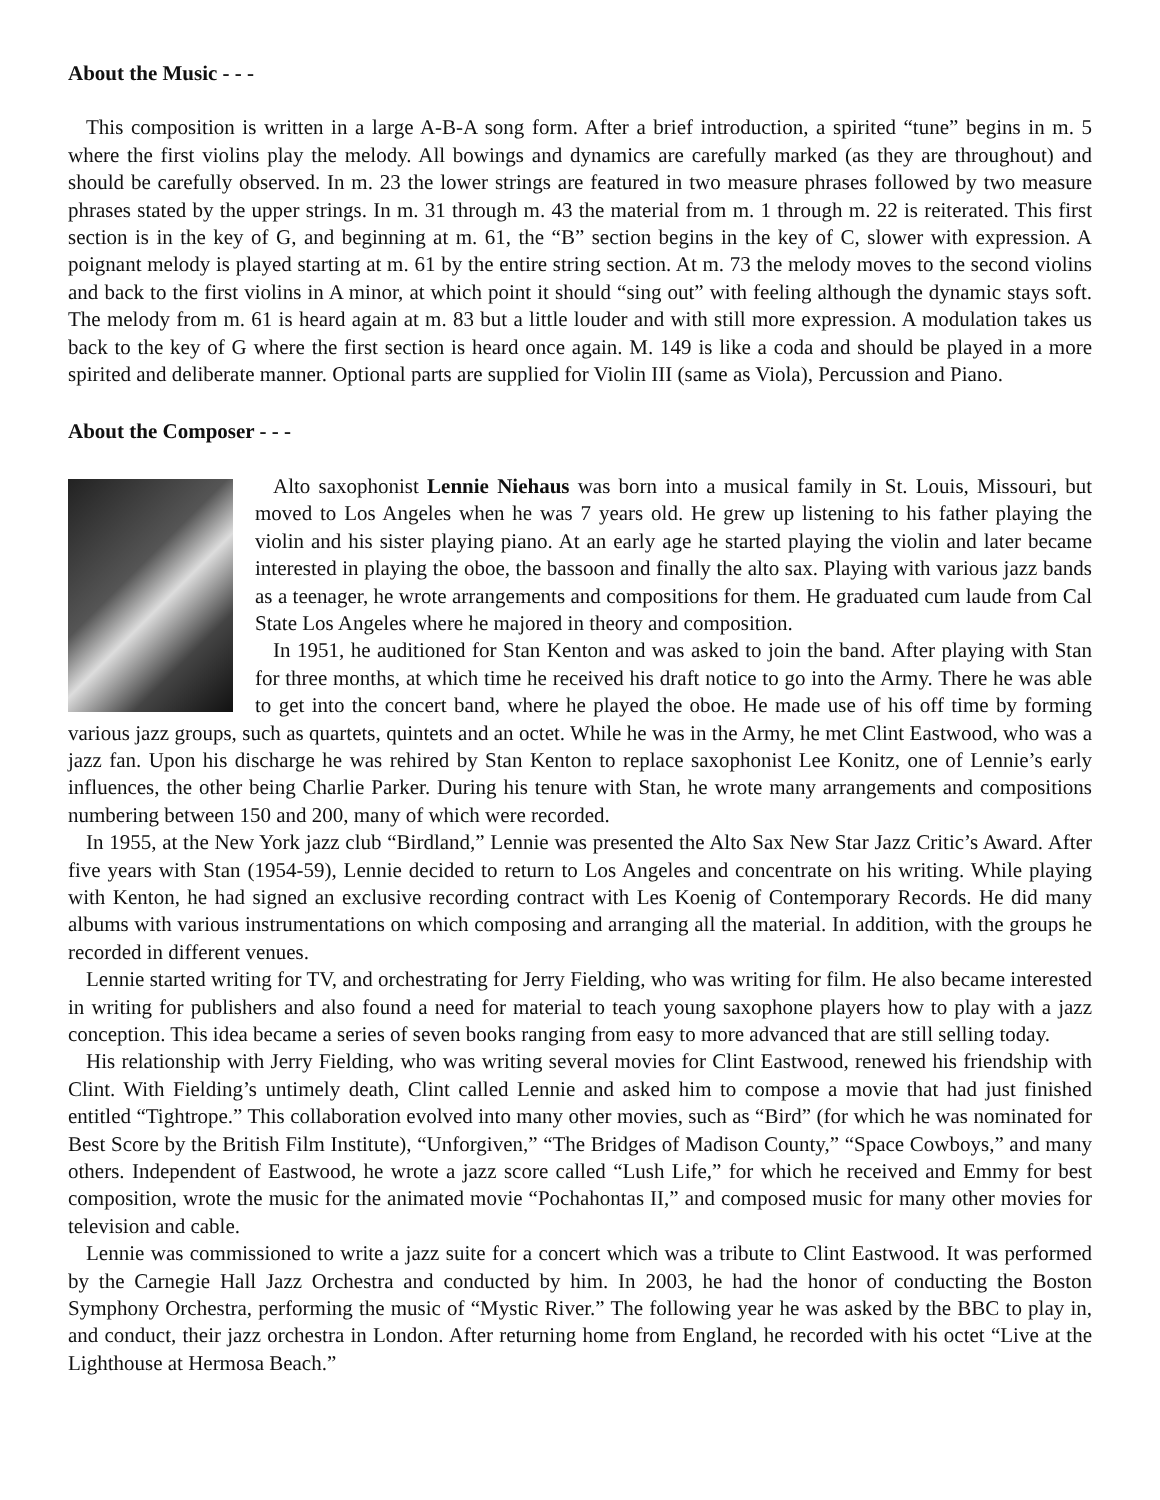About the Music - - -
This composition is written in a large A-B-A song form. After a brief introduction, a spirited “tune” begins in m. 5 where the first violins play the melody. All bowings and dynamics are carefully marked (as they are throughout) and should be carefully observed. In m. 23 the lower strings are featured in two measure phrases followed by two measure phrases stated by the upper strings. In m. 31 through m. 43 the material from m. 1 through m. 22 is reiterated. This first section is in the key of G, and beginning at m. 61, the “B” section begins in the key of C, slower with expression. A poignant melody is played starting at m. 61 by the entire string section. At m. 73 the melody moves to the second violins and back to the first violins in A minor, at which point it should “sing out” with feeling although the dynamic stays soft. The melody from m. 61 is heard again at m. 83 but a little louder and with still more expression. A modulation takes us back to the key of G where the first section is heard once again. M. 149 is like a coda and should be played in a more spirited and deliberate manner. Optional parts are supplied for Violin III (same as Viola), Percussion and Piano.
About the Composer - - -
Alto saxophonist Lennie Niehaus was born into a musical family in St. Louis, Missouri, but moved to Los Angeles when he was 7 years old. He grew up listening to his father playing the violin and his sister playing piano. At an early age he started playing the violin and later became interested in playing the oboe, the bassoon and finally the alto sax. Playing with various jazz bands as a teenager, he wrote arrangements and compositions for them. He graduated cum laude from Cal State Los Angeles where he majored in theory and composition.
In 1951, he auditioned for Stan Kenton and was asked to join the band. After playing with Stan for three months, at which time he received his draft notice to go into the Army. There he was able to get into the concert band, where he played the oboe. He made use of his off time by forming various jazz groups, such as quartets, quintets and an octet. While he was in the Army, he met Clint Eastwood, who was a jazz fan. Upon his discharge he was rehired by Stan Kenton to replace saxophonist Lee Konitz, one of Lennie’s early influences, the other being Charlie Parker. During his tenure with Stan, he wrote many arrangements and compositions numbering between 150 and 200, many of which were recorded.
In 1955, at the New York jazz club “Birdland,” Lennie was presented the Alto Sax New Star Jazz Critic’s Award. After five years with Stan (1954-59), Lennie decided to return to Los Angeles and concentrate on his writing. While playing with Kenton, he had signed an exclusive recording contract with Les Koenig of Contemporary Records. He did many albums with various instrumentations on which composing and arranging all the material. In addition, with the groups he recorded in different venues.
Lennie started writing for TV, and orchestrating for Jerry Fielding, who was writing for film. He also became interested in writing for publishers and also found a need for material to teach young saxophone players how to play with a jazz conception. This idea became a series of seven books ranging from easy to more advanced that are still selling today.
His relationship with Jerry Fielding, who was writing several movies for Clint Eastwood, renewed his friendship with Clint. With Fielding’s untimely death, Clint called Lennie and asked him to compose a movie that had just finished entitled “Tightrope.” This collaboration evolved into many other movies, such as “Bird” (for which he was nominated for Best Score by the British Film Institute), “Unforgiven,” “The Bridges of Madison County,” “Space Cowboys,” and many others. Independent of Eastwood, he wrote a jazz score called “Lush Life,” for which he received and Emmy for best composition, wrote the music for the animated movie “Pochahontas II,” and composed music for many other movies for television and cable.
Lennie was commissioned to write a jazz suite for a concert which was a tribute to Clint Eastwood. It was performed by the Carnegie Hall Jazz Orchestra and conducted by him. In 2003, he had the honor of conducting the Boston Symphony Orchestra, performing the music of “Mystic River.” The following year he was asked by the BBC to play in, and conduct, their jazz orchestra in London. After returning home from England, he recorded with his octet “Live at the Lighthouse at Hermosa Beach.”